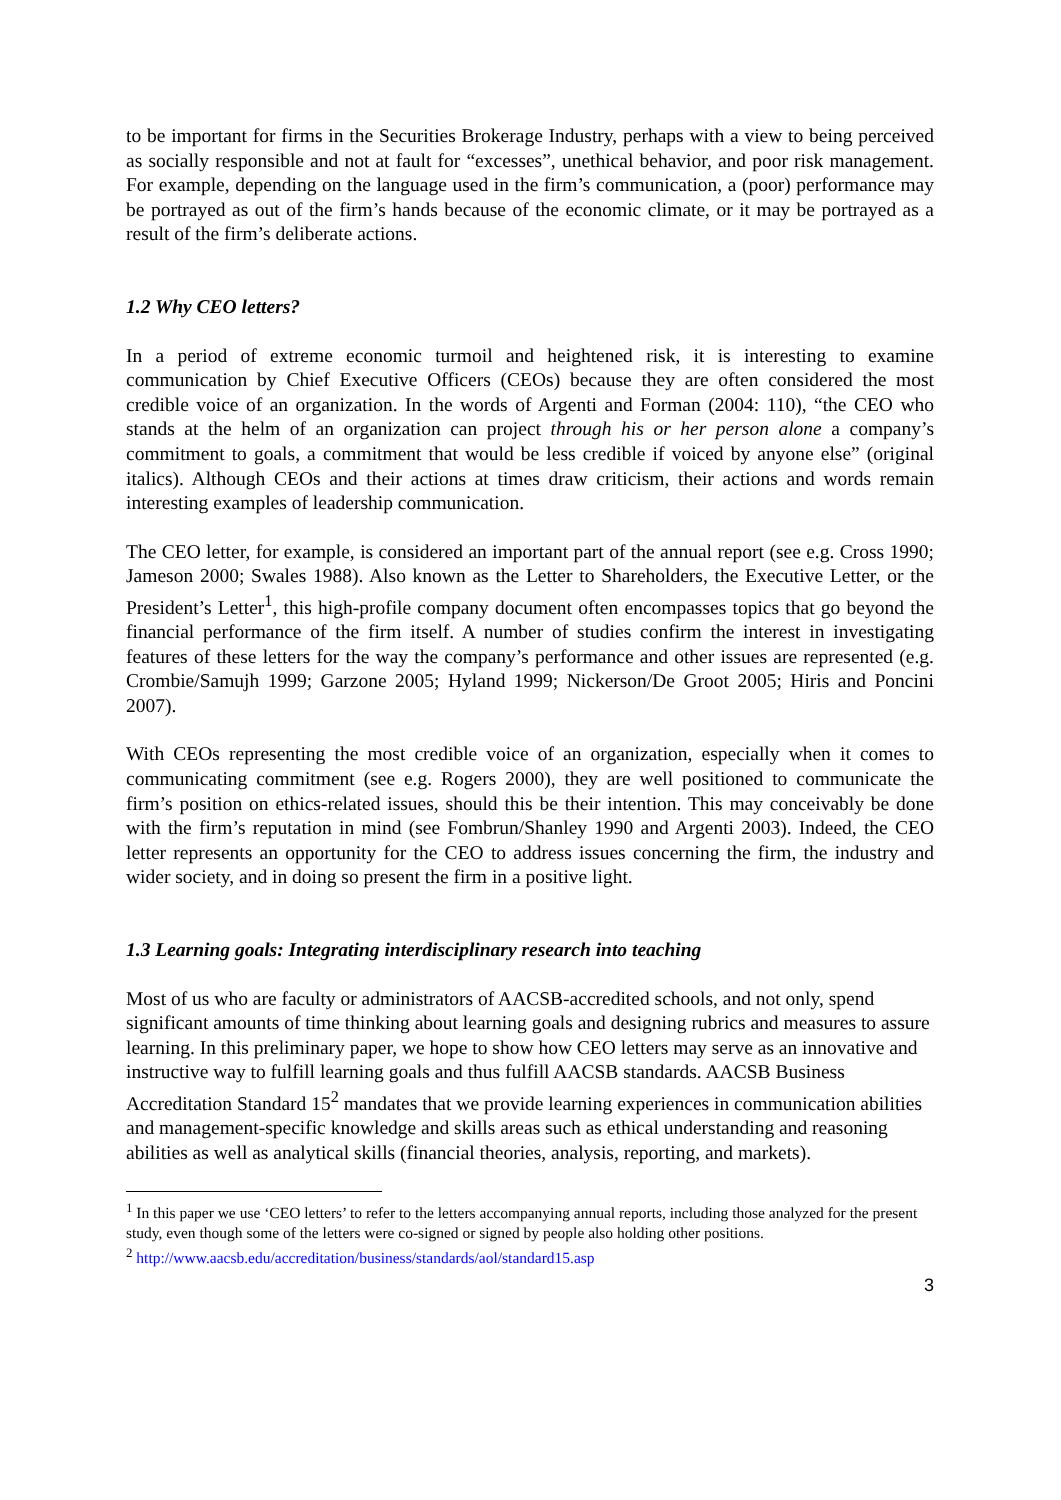to be important for firms in the Securities Brokerage Industry, perhaps with a view to being perceived as socially responsible and not at fault for “excesses”, unethical behavior, and poor risk management. For example, depending on the language used in the firm’s communication, a (poor) performance may be portrayed as out of the firm’s hands because of the economic climate, or it may be portrayed as a result of the firm’s deliberate actions.
1.2 Why CEO letters?
In a period of extreme economic turmoil and heightened risk, it is interesting to examine communication by Chief Executive Officers (CEOs) because they are often considered the most credible voice of an organization. In the words of Argenti and Forman (2004: 110), “the CEO who stands at the helm of an organization can project through his or her person alone a company’s commitment to goals, a commitment that would be less credible if voiced by anyone else” (original italics). Although CEOs and their actions at times draw criticism, their actions and words remain interesting examples of leadership communication.
The CEO letter, for example, is considered an important part of the annual report (see e.g. Cross 1990; Jameson 2000; Swales 1988). Also known as the Letter to Shareholders, the Executive Letter, or the President’s Letter<sup>1</sup>, this high-profile company document often encompasses topics that go beyond the financial performance of the firm itself. A number of studies confirm the interest in investigating features of these letters for the way the company’s performance and other issues are represented (e.g. Crombie/Samujh 1999; Garzone 2005; Hyland 1999; Nickerson/De Groot 2005; Hiris and Poncini 2007).
With CEOs representing the most credible voice of an organization, especially when it comes to communicating commitment (see e.g. Rogers 2000), they are well positioned to communicate the firm’s position on ethics-related issues, should this be their intention. This may conceivably be done with the firm’s reputation in mind (see Fombrun/Shanley 1990 and Argenti 2003). Indeed, the CEO letter represents an opportunity for the CEO to address issues concerning the firm, the industry and wider society, and in doing so present the firm in a positive light.
1.3 Learning goals: Integrating interdisciplinary research into teaching
Most of us who are faculty or administrators of AACSB-accredited schools, and not only, spend significant amounts of time thinking about learning goals and designing rubrics and measures to assure learning. In this preliminary paper, we hope to show how CEO letters may serve as an innovative and instructive way to fulfill learning goals and thus fulfill AACSB standards. AACSB Business Accreditation Standard 15<sup>2</sup> mandates that we provide learning experiences in communication abilities and management-specific knowledge and skills areas such as ethical understanding and reasoning abilities as well as analytical skills (financial theories, analysis, reporting, and markets).
<sup>1</sup> In this paper we use ‘CEO letters’ to refer to the letters accompanying annual reports, including those analyzed for the present study, even though some of the letters were co-signed or signed by people also holding other positions.
<sup>2</sup> http://www.aacsb.edu/accreditation/business/standards/aol/standard15.asp
3